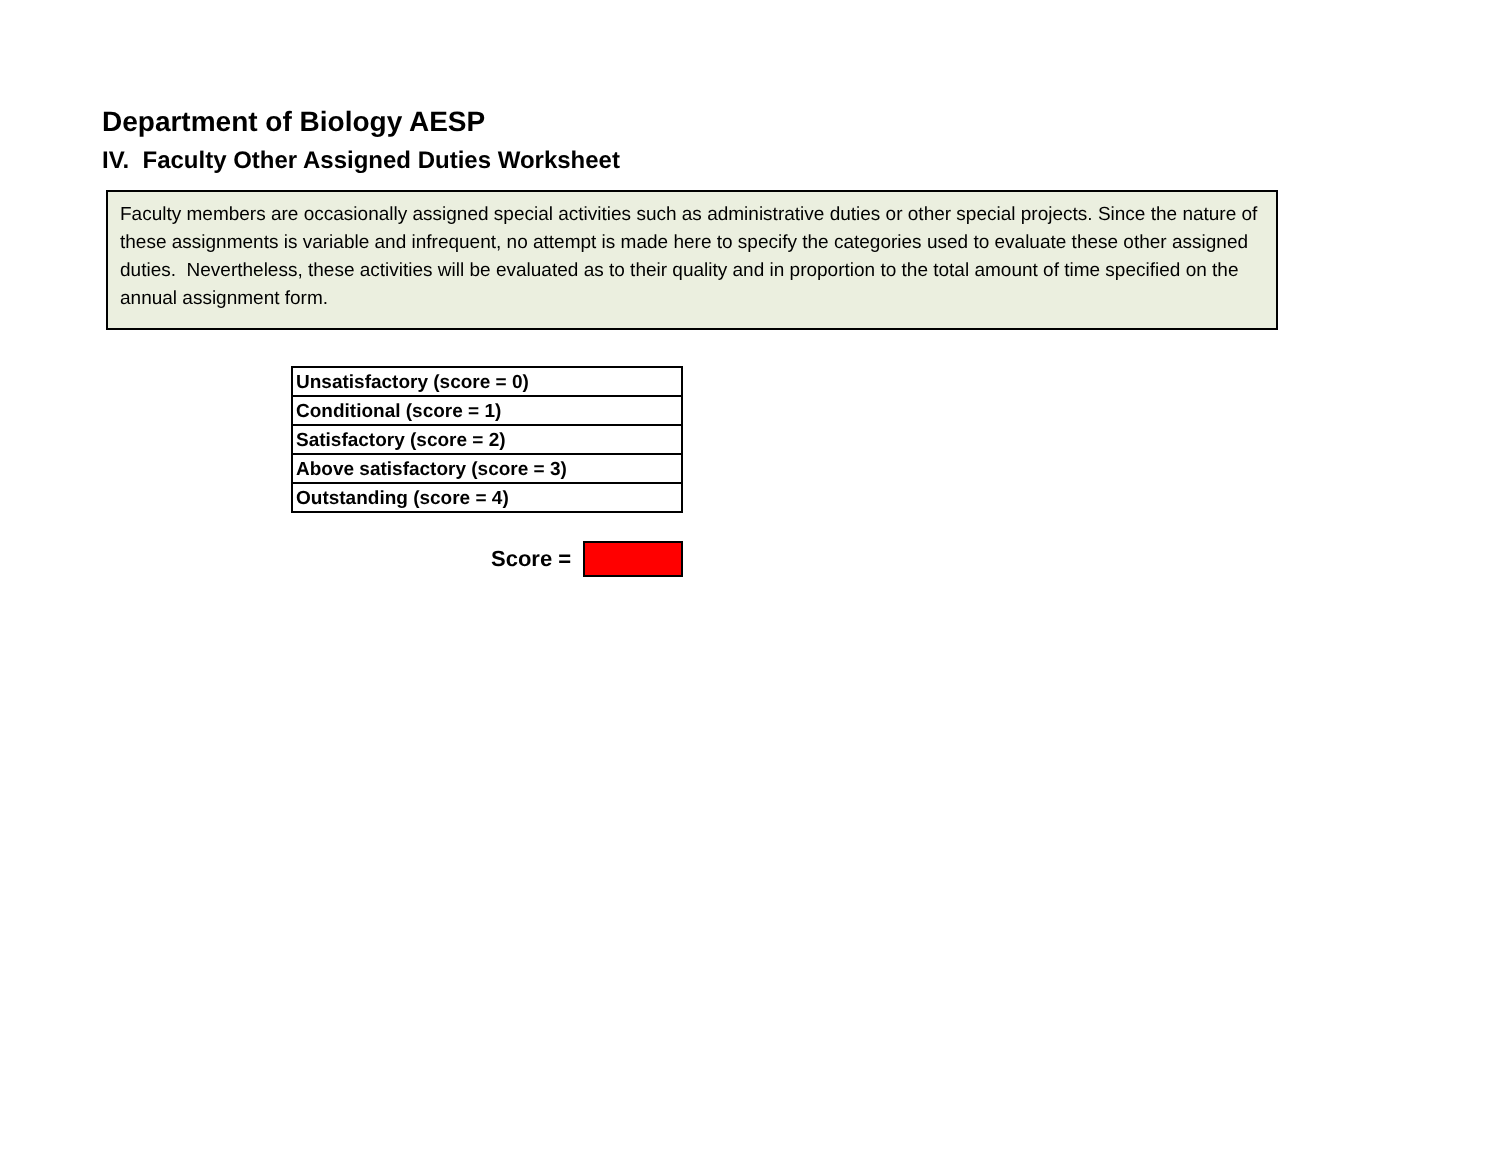Department of Biology AESP
IV. Faculty Other Assigned Duties Worksheet
Faculty members are occasionally assigned special activities such as administrative duties or other special projects. Since the nature of these assignments is variable and infrequent, no attempt is made here to specify the categories used to evaluate these other assigned duties. Nevertheless, these activities will be evaluated as to their quality and in proportion to the total amount of time specified on the annual assignment form.
| Unsatisfactory (score = 0) |
| Conditional (score = 1) |
| Satisfactory (score = 2) |
| Above satisfactory (score = 3) |
| Outstanding (score = 4) |
Score =